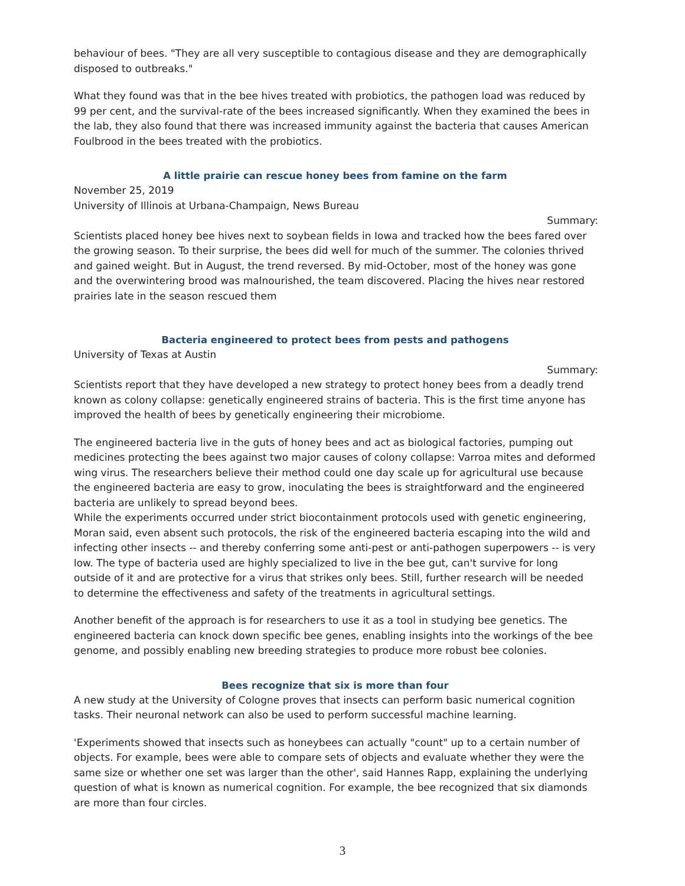behaviour of bees. "They are all very susceptible to contagious disease and they are demographically disposed to outbreaks."
What they found was that in the bee hives treated with probiotics, the pathogen load was reduced by 99 per cent, and the survival-rate of the bees increased significantly. When they examined the bees in the lab, they also found that there was increased immunity against the bacteria that causes American Foulbrood in the bees treated with the probiotics.
A little prairie can rescue honey bees from famine on the farm
November 25, 2019
University of Illinois at Urbana-Champaign, News Bureau
Summary:
Scientists placed honey bee hives next to soybean fields in Iowa and tracked how the bees fared over the growing season. To their surprise, the bees did well for much of the summer. The colonies thrived and gained weight. But in August, the trend reversed. By mid-October, most of the honey was gone and the overwintering brood was malnourished, the team discovered. Placing the hives near restored prairies late in the season rescued them
Bacteria engineered to protect bees from pests and pathogens
University of Texas at Austin
Summary:
Scientists report that they have developed a new strategy to protect honey bees from a deadly trend known as colony collapse: genetically engineered strains of bacteria. This is the first time anyone has improved the health of bees by genetically engineering their microbiome.
The engineered bacteria live in the guts of honey bees and act as biological factories, pumping out medicines protecting the bees against two major causes of colony collapse: Varroa mites and deformed wing virus. The researchers believe their method could one day scale up for agricultural use because the engineered bacteria are easy to grow, inoculating the bees is straightforward and the engineered bacteria are unlikely to spread beyond bees.
While the experiments occurred under strict biocontainment protocols used with genetic engineering, Moran said, even absent such protocols, the risk of the engineered bacteria escaping into the wild and infecting other insects -- and thereby conferring some anti-pest or anti-pathogen superpowers -- is very low. The type of bacteria used are highly specialized to live in the bee gut, can't survive for long outside of it and are protective for a virus that strikes only bees. Still, further research will be needed to determine the effectiveness and safety of the treatments in agricultural settings.
Another benefit of the approach is for researchers to use it as a tool in studying bee genetics. The engineered bacteria can knock down specific bee genes, enabling insights into the workings of the bee genome, and possibly enabling new breeding strategies to produce more robust bee colonies.
Bees recognize that six is more than four
A new study at the University of Cologne proves that insects can perform basic numerical cognition tasks. Their neuronal network can also be used to perform successful machine learning.
'Experiments showed that insects such as honeybees can actually "count" up to a certain number of objects. For example, bees were able to compare sets of objects and evaluate whether they were the same size or whether one set was larger than the other', said Hannes Rapp, explaining the underlying question of what is known as numerical cognition. For example, the bee recognized that six diamonds are more than four circles.
3